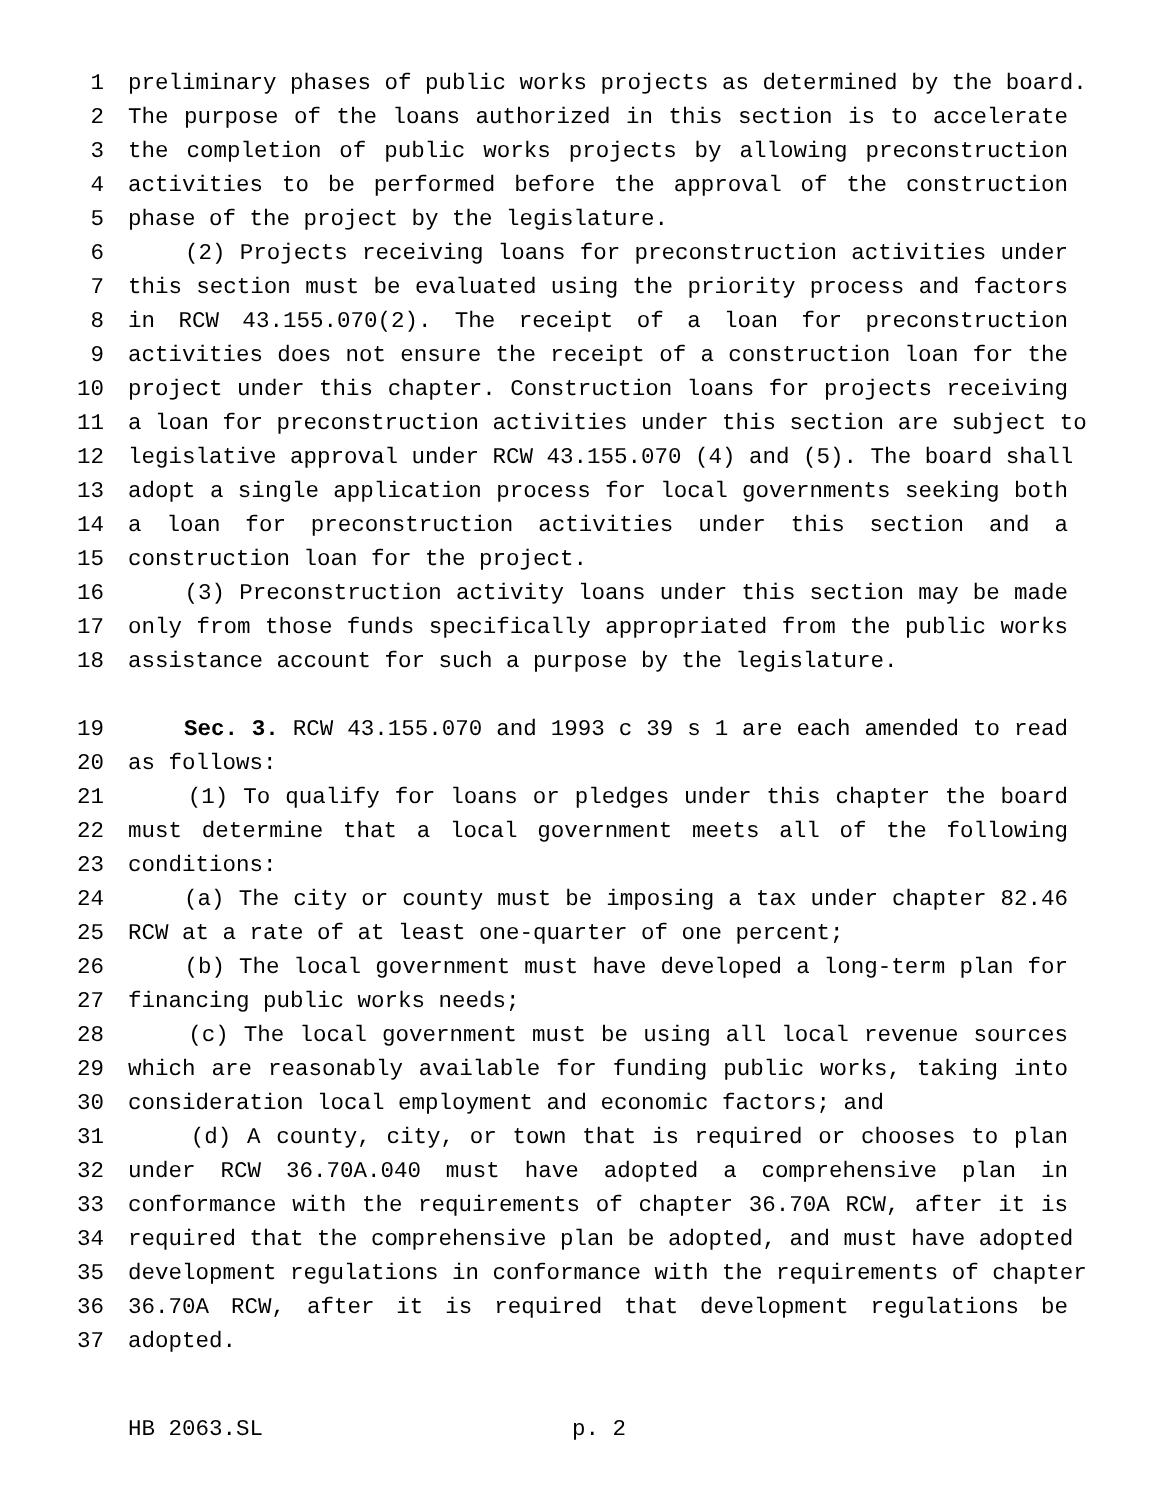1 preliminary phases of public works projects as determined by the board.
2 The purpose of the loans authorized in this section is to accelerate
3 the completion of public works projects by allowing preconstruction
4 activities to be performed before the approval of the construction
5 phase of the project by the legislature.
6 (2) Projects receiving loans for preconstruction activities under
7 this section must be evaluated using the priority process and factors
8 in RCW 43.155.070(2). The receipt of a loan for preconstruction
9 activities does not ensure the receipt of a construction loan for the
10 project under this chapter. Construction loans for projects receiving
11 a loan for preconstruction activities under this section are subject to
12 legislative approval under RCW 43.155.070 (4) and (5). The board shall
13 adopt a single application process for local governments seeking both
14 a loan for preconstruction activities under this section and a
15 construction loan for the project.
16 (3) Preconstruction activity loans under this section may be made
17 only from those funds specifically appropriated from the public works
18 assistance account for such a purpose by the legislature.
19 Sec. 3. RCW 43.155.070 and 1993 c 39 s 1 are each amended to read
20 as follows:
21 (1) To qualify for loans or pledges under this chapter the board
22 must determine that a local government meets all of the following
23 conditions:
24 (a) The city or county must be imposing a tax under chapter 82.46
25 RCW at a rate of at least one-quarter of one percent;
26 (b) The local government must have developed a long-term plan for
27 financing public works needs;
28 (c) The local government must be using all local revenue sources
29 which are reasonably available for funding public works, taking into
30 consideration local employment and economic factors; and
31 (d) A county, city, or town that is required or chooses to plan
32 under RCW 36.70A.040 must have adopted a comprehensive plan in
33 conformance with the requirements of chapter 36.70A RCW, after it is
34 required that the comprehensive plan be adopted, and must have adopted
35 development regulations in conformance with the requirements of chapter
36 36.70A RCW, after it is required that development regulations be
37 adopted.
HB 2063.SL p. 2